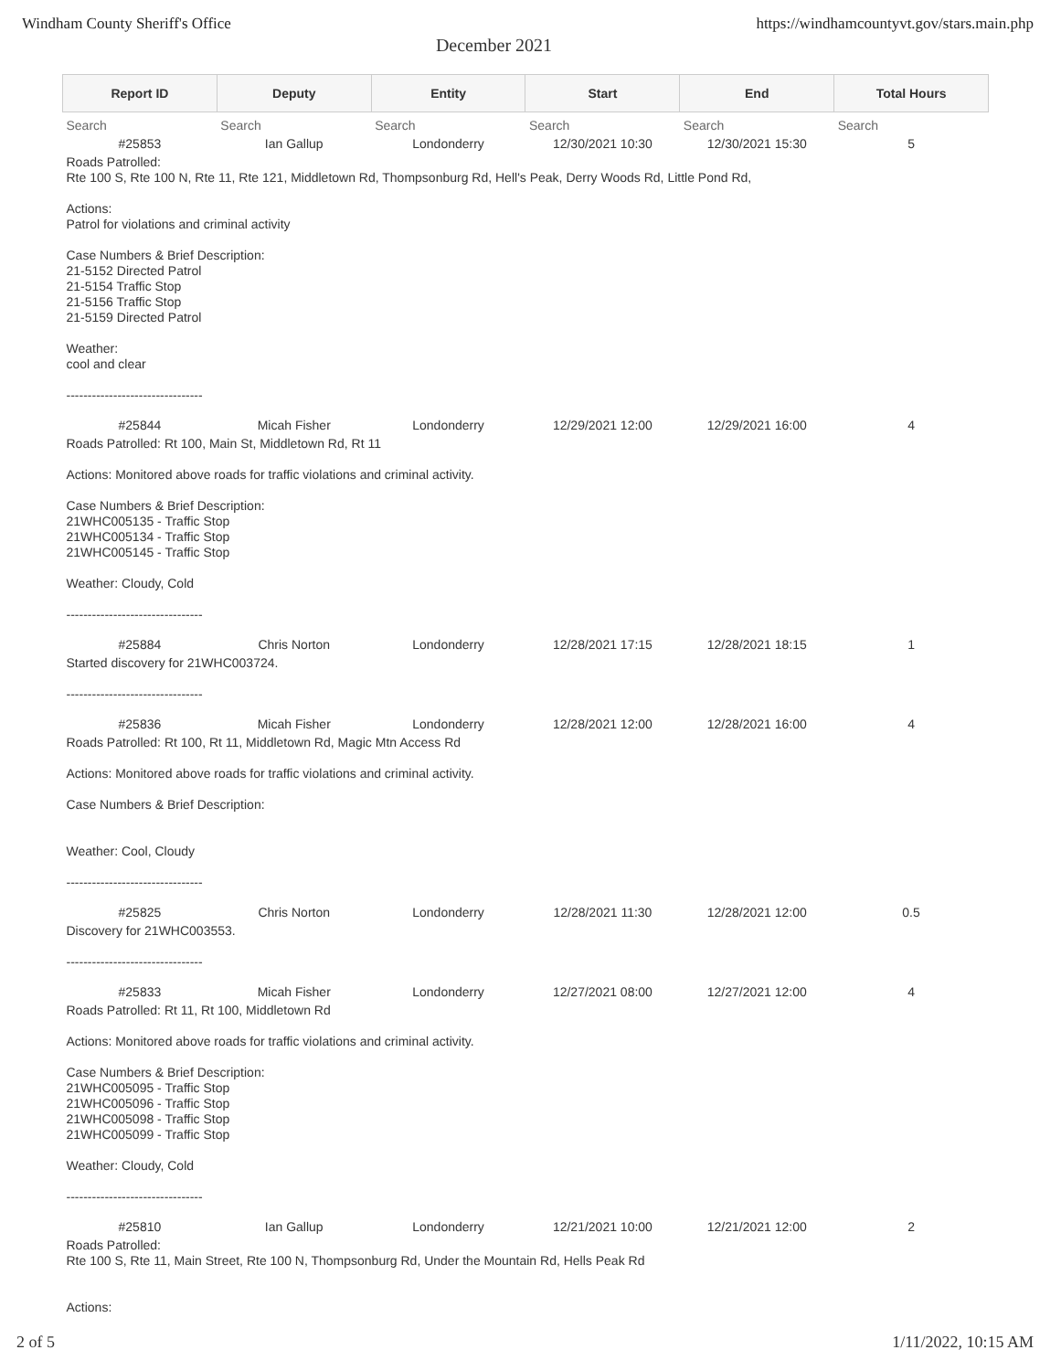Windham County Sheriff's Office https://windhamcountyvt.gov/stars.main.php
December 2021
| Report ID | Deputy | Entity | Start | End | Total Hours |
| --- | --- | --- | --- | --- | --- |
| Search | Search | Search | Search | Search | Search |
| #25853 | Ian Gallup | Londonderry | 12/30/2021 10:30 | 12/30/2021 15:30 | 5 |
| Roads Patrolled: Rte 100 S, Rte 100 N, Rte 11, Rte 121, Middletown Rd, Thompsonburg Rd, Hell's Peak, Derry Woods Rd, Little Pond Rd, Actions: Patrol for violations and criminal activity Case Numbers & Brief Description: 21-5152 Directed Patrol 21-5154 Traffic Stop 21-5156 Traffic Stop 21-5159 Directed Patrol Weather: cool and clear -------------------------------- | | | | | |
| #25844 | Micah Fisher | Londonderry | 12/29/2021 12:00 | 12/29/2021 16:00 | 4 |
| Roads Patrolled: Rt 100, Main St, Middletown Rd, Rt 11 Actions: Monitored above roads for traffic violations and criminal activity. Case Numbers & Brief Description: 21WHC005135 - Traffic Stop 21WHC005134 - Traffic Stop 21WHC005145 - Traffic Stop Weather: Cloudy, Cold -------------------------------- | | | | | |
| #25884 | Chris Norton | Londonderry | 12/28/2021 17:15 | 12/28/2021 18:15 | 1 |
| Started discovery for 21WHC003724. -------------------------------- | | | | | |
| #25836 | Micah Fisher | Londonderry | 12/28/2021 12:00 | 12/28/2021 16:00 | 4 |
| Roads Patrolled: Rt 100, Rt 11, Middletown Rd, Magic Mtn Access Rd Actions: Monitored above roads for traffic violations and criminal activity. Case Numbers & Brief Description: Weather: Cool, Cloudy -------------------------------- | | | | | |
| #25825 | Chris Norton | Londonderry | 12/28/2021 11:30 | 12/28/2021 12:00 | 0.5 |
| Discovery for 21WHC003553. -------------------------------- | | | | | |
| #25833 | Micah Fisher | Londonderry | 12/27/2021 08:00 | 12/27/2021 12:00 | 4 |
| Roads Patrolled: Rt 11, Rt 100, Middletown Rd Actions: Monitored above roads for traffic violations and criminal activity. Case Numbers & Brief Description: 21WHC005095 - Traffic Stop 21WHC005096 - Traffic Stop 21WHC005098 - Traffic Stop 21WHC005099 - Traffic Stop Weather: Cloudy, Cold -------------------------------- | | | | | |
| #25810 | Ian Gallup | Londonderry | 12/21/2021 10:00 | 12/21/2021 12:00 | 2 |
| Roads Patrolled: Rte 100 S, Rte 11, Main Street, Rte 100 N, Thompsonburg Rd, Under the Mountain Rd, Hells Peak Rd Actions: | | | | | |
2 of 5 1/11/2022, 10:15 AM